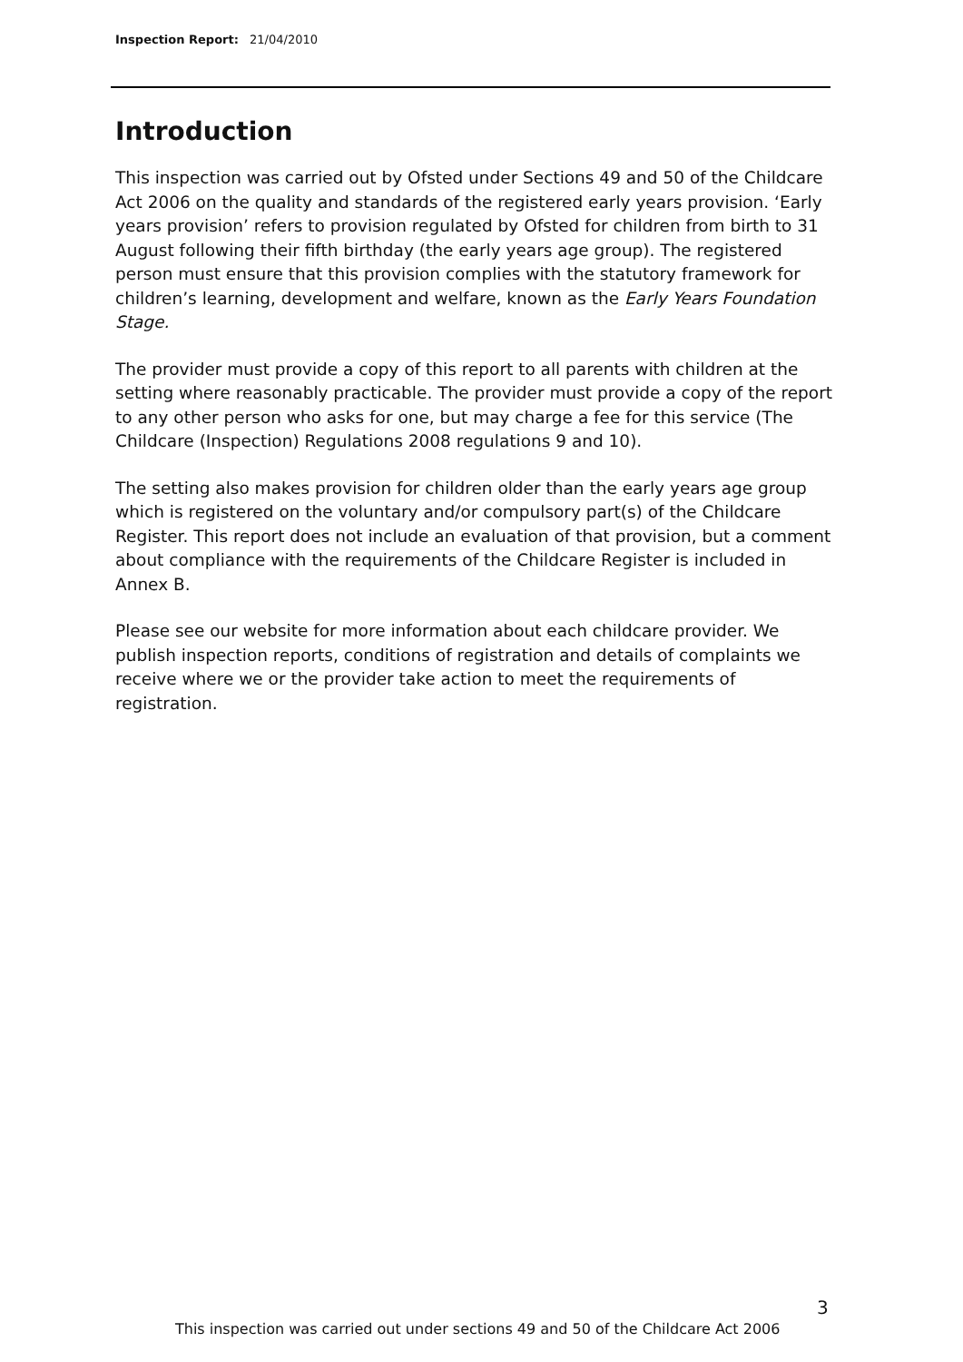Inspection Report: 21/04/2010
Introduction
This inspection was carried out by Ofsted under Sections 49 and 50 of the Childcare Act 2006 on the quality and standards of the registered early years provision. ‘Early years provision’ refers to provision regulated by Ofsted for children from birth to 31 August following their fifth birthday (the early years age group). The registered person must ensure that this provision complies with the statutory framework for children’s learning, development and welfare, known as the Early Years Foundation Stage.
The provider must provide a copy of this report to all parents with children at the setting where reasonably practicable. The provider must provide a copy of the report to any other person who asks for one, but may charge a fee for this service (The Childcare (Inspection) Regulations 2008 regulations 9 and 10).
The setting also makes provision for children older than the early years age group which is registered on the voluntary and/or compulsory part(s) of the Childcare Register. This report does not include an evaluation of that provision, but a comment about compliance with the requirements of the Childcare Register is included in Annex B.
Please see our website for more information about each childcare provider. We publish inspection reports, conditions of registration and details of complaints we receive where we or the provider take action to meet the requirements of registration.
3
This inspection was carried out under sections 49 and 50 of the Childcare Act 2006